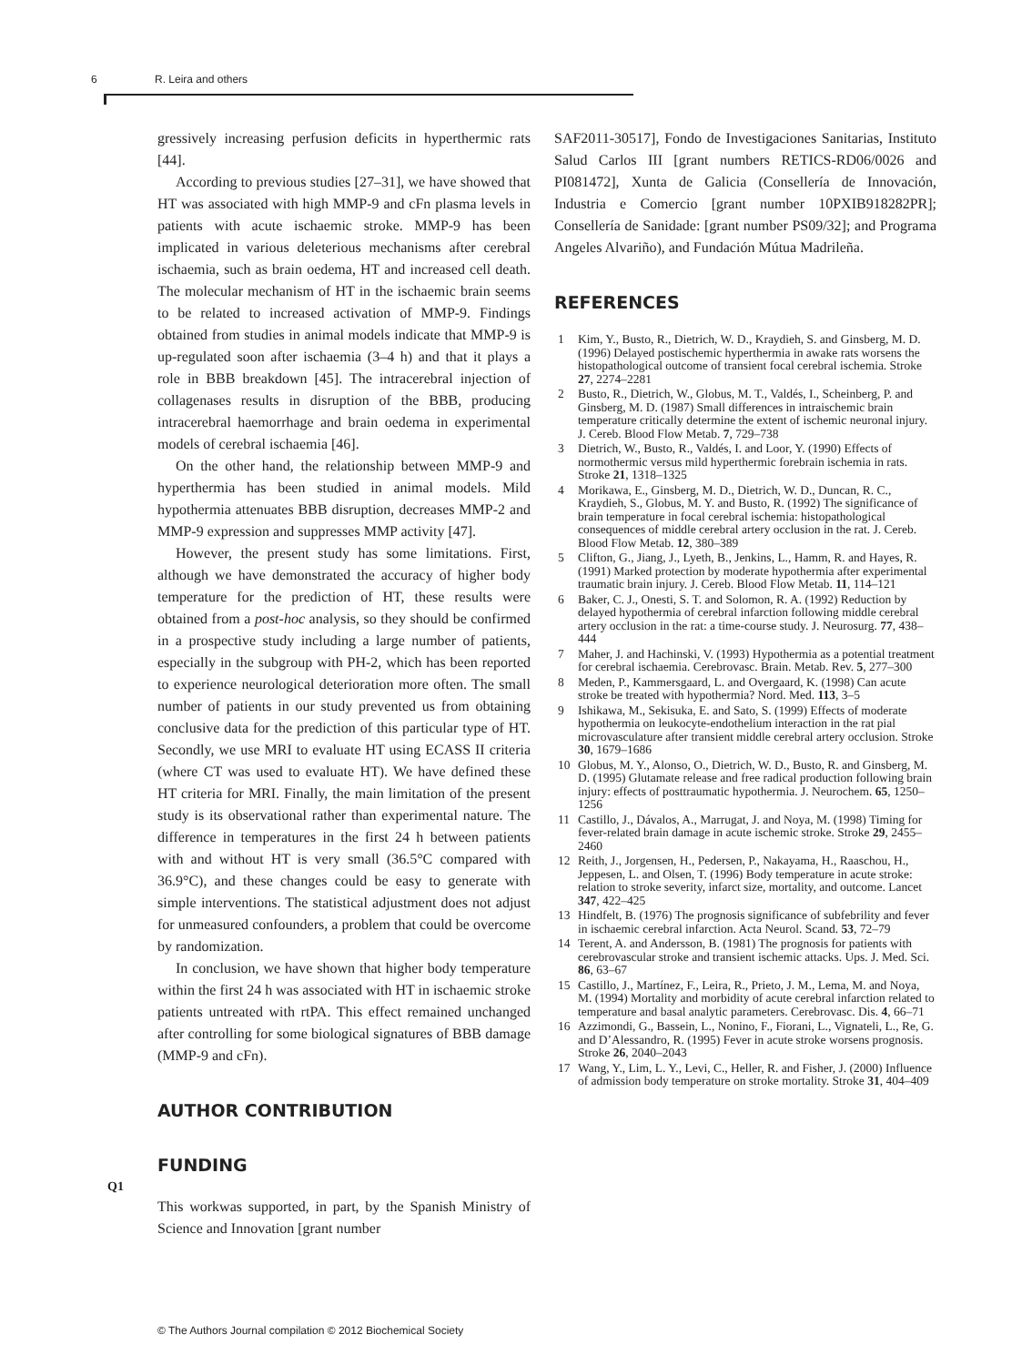6 R. Leira and others
gressively increasing perfusion deficits in hyperthermic rats [44].
According to previous studies [27–31], we have showed that HT was associated with high MMP-9 and cFn plasma levels in patients with acute ischaemic stroke. MMP-9 has been implicated in various deleterious mechanisms after cerebral ischaemia, such as brain oedema, HT and increased cell death. The molecular mechanism of HT in the ischaemic brain seems to be related to increased activation of MMP-9. Findings obtained from studies in animal models indicate that MMP-9 is up-regulated soon after ischaemia (3–4 h) and that it plays a role in BBB breakdown [45]. The intracerebral injection of collagenases results in disruption of the BBB, producing intracerebral haemorrhage and brain oedema in experimental models of cerebral ischaemia [46].
On the other hand, the relationship between MMP-9 and hyperthermia has been studied in animal models. Mild hypothermia attenuates BBB disruption, decreases MMP-2 and MMP-9 expression and suppresses MMP activity [47].
However, the present study has some limitations. First, although we have demonstrated the accuracy of higher body temperature for the prediction of HT, these results were obtained from a post-hoc analysis, so they should be confirmed in a prospective study including a large number of patients, especially in the subgroup with PH-2, which has been reported to experience neurological deterioration more often. The small number of patients in our study prevented us from obtaining conclusive data for the prediction of this particular type of HT. Secondly, we use MRI to evaluate HT using ECASS II criteria (where CT was used to evaluate HT). We have defined these HT criteria for MRI. Finally, the main limitation of the present study is its observational rather than experimental nature. The difference in temperatures in the first 24 h between patients with and without HT is very small (36.5°C compared with 36.9°C), and these changes could be easy to generate with simple interventions. The statistical adjustment does not adjust for unmeasured confounders, a problem that could be overcome by randomization.
In conclusion, we have shown that higher body temperature within the first 24 h was associated with HT in ischaemic stroke patients untreated with rtPA. This effect remained unchanged after controlling for some biological signatures of BBB damage (MMP-9 and cFn).
AUTHOR CONTRIBUTION
FUNDING
This workwas supported, in part, by the Spanish Ministry of Science and Innovation [grant number
SAF2011-30517], Fondo de Investigaciones Sanitarias, Instituto Salud Carlos III [grant numbers RETICS-RD06/0026 and PI081472], Xunta de Galicia (Consellería de Innovación, Industria e Comercio [grant number 10PXIB918282PR]; Consellería de Sanidade: [grant number PS09/32]; and Programa Angeles Alvariño), and Fundación Mútua Madrileña.
REFERENCES
1 Kim, Y., Busto, R., Dietrich, W. D., Kraydieh, S. and Ginsberg, M. D. (1996) Delayed postischemic hyperthermia in awake rats worsens the histopathological outcome of transient focal cerebral ischemia. Stroke 27, 2274–2281
2 Busto, R., Dietrich, W., Globus, M. T., Valdés, I., Scheinberg, P. and Ginsberg, M. D. (1987) Small differences in intraischemic brain temperature critically determine the extent of ischemic neuronal injury. J. Cereb. Blood Flow Metab. 7, 729–738
3 Dietrich, W., Busto, R., Valdés, I. and Loor, Y. (1990) Effects of normothermic versus mild hyperthermic forebrain ischemia in rats. Stroke 21, 1318–1325
4 Morikawa, E., Ginsberg, M. D., Dietrich, W. D., Duncan, R. C., Kraydieh, S., Globus, M. Y. and Busto, R. (1992) The significance of brain temperature in focal cerebral ischemia: histopathological consequences of middle cerebral artery occlusion in the rat. J. Cereb. Blood Flow Metab. 12, 380–389
5 Clifton, G., Jiang, J., Lyeth, B., Jenkins, L., Hamm, R. and Hayes, R. (1991) Marked protection by moderate hypothermia after experimental traumatic brain injury. J. Cereb. Blood Flow Metab. 11, 114–121
6 Baker, C. J., Onesti, S. T. and Solomon, R. A. (1992) Reduction by delayed hypothermia of cerebral infarction following middle cerebral artery occlusion in the rat: a time-course study. J. Neurosurg. 77, 438–444
7 Maher, J. and Hachinski, V. (1993) Hypothermia as a potential treatment for cerebral ischaemia. Cerebrovasc. Brain. Metab. Rev. 5, 277–300
8 Meden, P., Kammersgaard, L. and Overgaard, K. (1998) Can acute stroke be treated with hypothermia? Nord. Med. 113, 3–5
9 Ishikawa, M., Sekisuka, E. and Sato, S. (1999) Effects of moderate hypothermia on leukocyte-endothelium interaction in the rat pial microvasculature after transient middle cerebral artery occlusion. Stroke 30, 1679–1686
10 Globus, M. Y., Alonso, O., Dietrich, W. D., Busto, R. and Ginsberg, M. D. (1995) Glutamate release and free radical production following brain injury: effects of posttraumatic hypothermia. J. Neurochem. 65, 1250–1256
11 Castillo, J., Dávalos, A., Marrugat, J. and Noya, M. (1998) Timing for fever-related brain damage in acute ischemic stroke. Stroke 29, 2455–2460
12 Reith, J., Jorgensen, H., Pedersen, P., Nakayama, H., Raaschou, H., Jeppesen, L. and Olsen, T. (1996) Body temperature in acute stroke: relation to stroke severity, infarct size, mortality, and outcome. Lancet 347, 422–425
13 Hindfelt, B. (1976) The prognosis significance of subfebrility and fever in ischaemic cerebral infarction. Acta Neurol. Scand. 53, 72–79
14 Terent, A. and Andersson, B. (1981) The prognosis for patients with cerebrovascular stroke and transient ischemic attacks. Ups. J. Med. Sci. 86, 63–67
15 Castillo, J., Martínez, F., Leira, R., Prieto, J. M., Lema, M. and Noya, M. (1994) Mortality and morbidity of acute cerebral infarction related to temperature and basal analytic parameters. Cerebrovasc. Dis. 4, 66–71
16 Azzimondi, G., Bassein, L., Nonino, F., Fiorani, L., Vignateli, L., Re, G. and D’Alessandro, R. (1995) Fever in acute stroke worsens prognosis. Stroke 26, 2040–2043
17 Wang, Y., Lim, L. Y., Levi, C., Heller, R. and Fisher, J. (2000) Influence of admission body temperature on stroke mortality. Stroke 31, 404–409
Q1
© The Authors Journal compilation © 2012 Biochemical Society